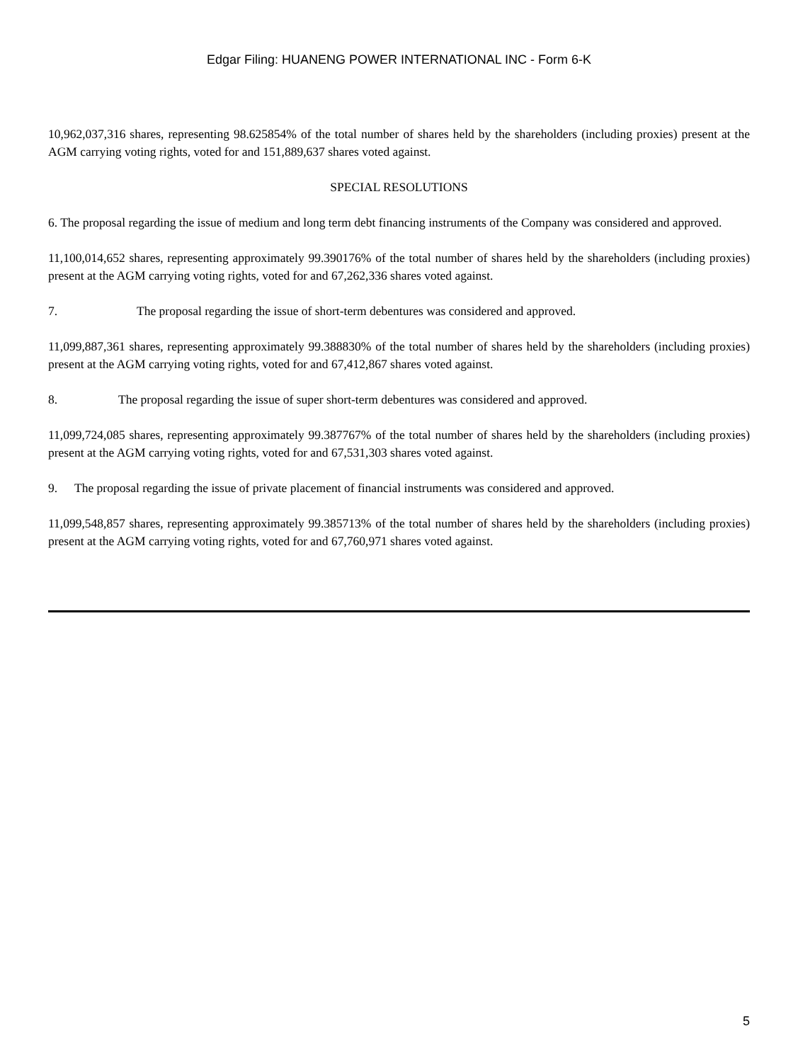Edgar Filing: HUANENG POWER INTERNATIONAL INC - Form 6-K
10,962,037,316 shares, representing 98.625854% of the total number of shares held by the shareholders (including proxies) present at the AGM carrying voting rights, voted for and 151,889,637 shares voted against.
SPECIAL RESOLUTIONS
6. The proposal regarding the issue of medium and long term debt financing instruments of the Company was considered and approved.
11,100,014,652 shares, representing approximately 99.390176% of the total number of shares held by the shareholders (including proxies) present at the AGM carrying voting rights, voted for and 67,262,336 shares voted against.
7. The proposal regarding the issue of short-term debentures was considered and approved.
11,099,887,361 shares, representing approximately 99.388830% of the total number of shares held by the shareholders (including proxies) present at the AGM carrying voting rights, voted for and 67,412,867 shares voted against.
8. The proposal regarding the issue of super short-term debentures was considered and approved.
11,099,724,085 shares, representing approximately 99.387767% of the total number of shares held by the shareholders (including proxies) present at the AGM carrying voting rights, voted for and 67,531,303 shares voted against.
9. The proposal regarding the issue of private placement of financial instruments was considered and approved.
11,099,548,857 shares, representing approximately 99.385713% of the total number of shares held by the shareholders (including proxies) present at the AGM carrying voting rights, voted for and 67,760,971 shares voted against.
5